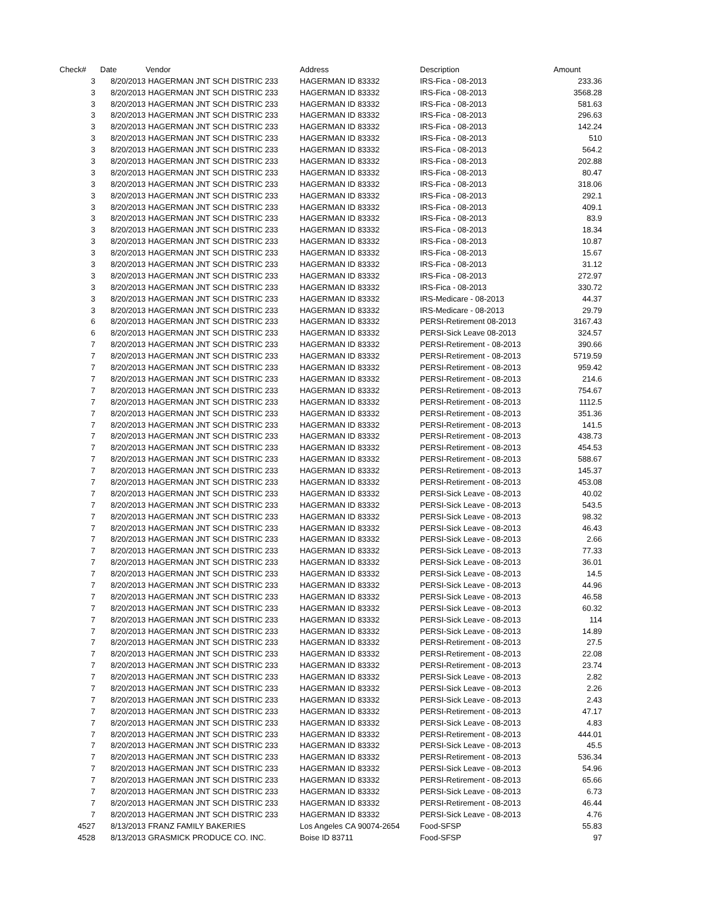| Check# | Date | Vendor | Address | Description | Amount |
| --- | --- | --- | --- | --- | --- |
| 3 | 8/20/2013 | HAGERMAN JNT SCH DISTRIC 233 | HAGERMAN ID 83332 | IRS-Fica - 08-2013 | 233.36 |
| 3 | 8/20/2013 | HAGERMAN JNT SCH DISTRIC 233 | HAGERMAN ID 83332 | IRS-Fica - 08-2013 | 3568.28 |
| 3 | 8/20/2013 | HAGERMAN JNT SCH DISTRIC 233 | HAGERMAN ID 83332 | IRS-Fica - 08-2013 | 581.63 |
| 3 | 8/20/2013 | HAGERMAN JNT SCH DISTRIC 233 | HAGERMAN ID 83332 | IRS-Fica - 08-2013 | 296.63 |
| 3 | 8/20/2013 | HAGERMAN JNT SCH DISTRIC 233 | HAGERMAN ID 83332 | IRS-Fica - 08-2013 | 142.24 |
| 3 | 8/20/2013 | HAGERMAN JNT SCH DISTRIC 233 | HAGERMAN ID 83332 | IRS-Fica - 08-2013 | 510 |
| 3 | 8/20/2013 | HAGERMAN JNT SCH DISTRIC 233 | HAGERMAN ID 83332 | IRS-Fica - 08-2013 | 564.2 |
| 3 | 8/20/2013 | HAGERMAN JNT SCH DISTRIC 233 | HAGERMAN ID 83332 | IRS-Fica - 08-2013 | 202.88 |
| 3 | 8/20/2013 | HAGERMAN JNT SCH DISTRIC 233 | HAGERMAN ID 83332 | IRS-Fica - 08-2013 | 80.47 |
| 3 | 8/20/2013 | HAGERMAN JNT SCH DISTRIC 233 | HAGERMAN ID 83332 | IRS-Fica - 08-2013 | 318.06 |
| 3 | 8/20/2013 | HAGERMAN JNT SCH DISTRIC 233 | HAGERMAN ID 83332 | IRS-Fica - 08-2013 | 292.1 |
| 3 | 8/20/2013 | HAGERMAN JNT SCH DISTRIC 233 | HAGERMAN ID 83332 | IRS-Fica - 08-2013 | 409.1 |
| 3 | 8/20/2013 | HAGERMAN JNT SCH DISTRIC 233 | HAGERMAN ID 83332 | IRS-Fica - 08-2013 | 83.9 |
| 3 | 8/20/2013 | HAGERMAN JNT SCH DISTRIC 233 | HAGERMAN ID 83332 | IRS-Fica - 08-2013 | 18.34 |
| 3 | 8/20/2013 | HAGERMAN JNT SCH DISTRIC 233 | HAGERMAN ID 83332 | IRS-Fica - 08-2013 | 10.87 |
| 3 | 8/20/2013 | HAGERMAN JNT SCH DISTRIC 233 | HAGERMAN ID 83332 | IRS-Fica - 08-2013 | 15.67 |
| 3 | 8/20/2013 | HAGERMAN JNT SCH DISTRIC 233 | HAGERMAN ID 83332 | IRS-Fica - 08-2013 | 31.12 |
| 3 | 8/20/2013 | HAGERMAN JNT SCH DISTRIC 233 | HAGERMAN ID 83332 | IRS-Fica - 08-2013 | 272.97 |
| 3 | 8/20/2013 | HAGERMAN JNT SCH DISTRIC 233 | HAGERMAN ID 83332 | IRS-Fica - 08-2013 | 330.72 |
| 3 | 8/20/2013 | HAGERMAN JNT SCH DISTRIC 233 | HAGERMAN ID 83332 | IRS-Medicare - 08-2013 | 44.37 |
| 3 | 8/20/2013 | HAGERMAN JNT SCH DISTRIC 233 | HAGERMAN ID 83332 | IRS-Medicare - 08-2013 | 29.79 |
| 6 | 8/20/2013 | HAGERMAN JNT SCH DISTRIC 233 | HAGERMAN ID 83332 | PERSI-Retirement 08-2013 | 3167.43 |
| 6 | 8/20/2013 | HAGERMAN JNT SCH DISTRIC 233 | HAGERMAN ID 83332 | PERSI-Sick Leave 08-2013 | 324.57 |
| 7 | 8/20/2013 | HAGERMAN JNT SCH DISTRIC 233 | HAGERMAN ID 83332 | PERSI-Retirement - 08-2013 | 390.66 |
| 7 | 8/20/2013 | HAGERMAN JNT SCH DISTRIC 233 | HAGERMAN ID 83332 | PERSI-Retirement - 08-2013 | 5719.59 |
| 7 | 8/20/2013 | HAGERMAN JNT SCH DISTRIC 233 | HAGERMAN ID 83332 | PERSI-Retirement - 08-2013 | 959.42 |
| 7 | 8/20/2013 | HAGERMAN JNT SCH DISTRIC 233 | HAGERMAN ID 83332 | PERSI-Retirement - 08-2013 | 214.6 |
| 7 | 8/20/2013 | HAGERMAN JNT SCH DISTRIC 233 | HAGERMAN ID 83332 | PERSI-Retirement - 08-2013 | 754.67 |
| 7 | 8/20/2013 | HAGERMAN JNT SCH DISTRIC 233 | HAGERMAN ID 83332 | PERSI-Retirement - 08-2013 | 1112.5 |
| 7 | 8/20/2013 | HAGERMAN JNT SCH DISTRIC 233 | HAGERMAN ID 83332 | PERSI-Retirement - 08-2013 | 351.36 |
| 7 | 8/20/2013 | HAGERMAN JNT SCH DISTRIC 233 | HAGERMAN ID 83332 | PERSI-Retirement - 08-2013 | 141.5 |
| 7 | 8/20/2013 | HAGERMAN JNT SCH DISTRIC 233 | HAGERMAN ID 83332 | PERSI-Retirement - 08-2013 | 438.73 |
| 7 | 8/20/2013 | HAGERMAN JNT SCH DISTRIC 233 | HAGERMAN ID 83332 | PERSI-Retirement - 08-2013 | 454.53 |
| 7 | 8/20/2013 | HAGERMAN JNT SCH DISTRIC 233 | HAGERMAN ID 83332 | PERSI-Retirement - 08-2013 | 588.67 |
| 7 | 8/20/2013 | HAGERMAN JNT SCH DISTRIC 233 | HAGERMAN ID 83332 | PERSI-Retirement - 08-2013 | 145.37 |
| 7 | 8/20/2013 | HAGERMAN JNT SCH DISTRIC 233 | HAGERMAN ID 83332 | PERSI-Retirement - 08-2013 | 453.08 |
| 7 | 8/20/2013 | HAGERMAN JNT SCH DISTRIC 233 | HAGERMAN ID 83332 | PERSI-Sick Leave - 08-2013 | 40.02 |
| 7 | 8/20/2013 | HAGERMAN JNT SCH DISTRIC 233 | HAGERMAN ID 83332 | PERSI-Sick Leave - 08-2013 | 543.5 |
| 7 | 8/20/2013 | HAGERMAN JNT SCH DISTRIC 233 | HAGERMAN ID 83332 | PERSI-Sick Leave - 08-2013 | 98.32 |
| 7 | 8/20/2013 | HAGERMAN JNT SCH DISTRIC 233 | HAGERMAN ID 83332 | PERSI-Sick Leave - 08-2013 | 46.43 |
| 7 | 8/20/2013 | HAGERMAN JNT SCH DISTRIC 233 | HAGERMAN ID 83332 | PERSI-Sick Leave - 08-2013 | 2.66 |
| 7 | 8/20/2013 | HAGERMAN JNT SCH DISTRIC 233 | HAGERMAN ID 83332 | PERSI-Sick Leave - 08-2013 | 77.33 |
| 7 | 8/20/2013 | HAGERMAN JNT SCH DISTRIC 233 | HAGERMAN ID 83332 | PERSI-Sick Leave - 08-2013 | 36.01 |
| 7 | 8/20/2013 | HAGERMAN JNT SCH DISTRIC 233 | HAGERMAN ID 83332 | PERSI-Sick Leave - 08-2013 | 14.5 |
| 7 | 8/20/2013 | HAGERMAN JNT SCH DISTRIC 233 | HAGERMAN ID 83332 | PERSI-Sick Leave - 08-2013 | 44.96 |
| 7 | 8/20/2013 | HAGERMAN JNT SCH DISTRIC 233 | HAGERMAN ID 83332 | PERSI-Sick Leave - 08-2013 | 46.58 |
| 7 | 8/20/2013 | HAGERMAN JNT SCH DISTRIC 233 | HAGERMAN ID 83332 | PERSI-Sick Leave - 08-2013 | 60.32 |
| 7 | 8/20/2013 | HAGERMAN JNT SCH DISTRIC 233 | HAGERMAN ID 83332 | PERSI-Sick Leave - 08-2013 | 114 |
| 7 | 8/20/2013 | HAGERMAN JNT SCH DISTRIC 233 | HAGERMAN ID 83332 | PERSI-Sick Leave - 08-2013 | 14.89 |
| 7 | 8/20/2013 | HAGERMAN JNT SCH DISTRIC 233 | HAGERMAN ID 83332 | PERSI-Retirement - 08-2013 | 27.5 |
| 7 | 8/20/2013 | HAGERMAN JNT SCH DISTRIC 233 | HAGERMAN ID 83332 | PERSI-Retirement - 08-2013 | 22.08 |
| 7 | 8/20/2013 | HAGERMAN JNT SCH DISTRIC 233 | HAGERMAN ID 83332 | PERSI-Retirement - 08-2013 | 23.74 |
| 7 | 8/20/2013 | HAGERMAN JNT SCH DISTRIC 233 | HAGERMAN ID 83332 | PERSI-Sick Leave - 08-2013 | 2.82 |
| 7 | 8/20/2013 | HAGERMAN JNT SCH DISTRIC 233 | HAGERMAN ID 83332 | PERSI-Sick Leave - 08-2013 | 2.26 |
| 7 | 8/20/2013 | HAGERMAN JNT SCH DISTRIC 233 | HAGERMAN ID 83332 | PERSI-Sick Leave - 08-2013 | 2.43 |
| 7 | 8/20/2013 | HAGERMAN JNT SCH DISTRIC 233 | HAGERMAN ID 83332 | PERSI-Retirement - 08-2013 | 47.17 |
| 7 | 8/20/2013 | HAGERMAN JNT SCH DISTRIC 233 | HAGERMAN ID 83332 | PERSI-Sick Leave - 08-2013 | 4.83 |
| 7 | 8/20/2013 | HAGERMAN JNT SCH DISTRIC 233 | HAGERMAN ID 83332 | PERSI-Retirement - 08-2013 | 444.01 |
| 7 | 8/20/2013 | HAGERMAN JNT SCH DISTRIC 233 | HAGERMAN ID 83332 | PERSI-Sick Leave - 08-2013 | 45.5 |
| 7 | 8/20/2013 | HAGERMAN JNT SCH DISTRIC 233 | HAGERMAN ID 83332 | PERSI-Retirement - 08-2013 | 536.34 |
| 7 | 8/20/2013 | HAGERMAN JNT SCH DISTRIC 233 | HAGERMAN ID 83332 | PERSI-Sick Leave - 08-2013 | 54.96 |
| 7 | 8/20/2013 | HAGERMAN JNT SCH DISTRIC 233 | HAGERMAN ID 83332 | PERSI-Retirement - 08-2013 | 65.66 |
| 7 | 8/20/2013 | HAGERMAN JNT SCH DISTRIC 233 | HAGERMAN ID 83332 | PERSI-Sick Leave - 08-2013 | 6.73 |
| 7 | 8/20/2013 | HAGERMAN JNT SCH DISTRIC 233 | HAGERMAN ID 83332 | PERSI-Retirement - 08-2013 | 46.44 |
| 7 | 8/20/2013 | HAGERMAN JNT SCH DISTRIC 233 | HAGERMAN ID 83332 | PERSI-Sick Leave - 08-2013 | 4.76 |
| 4527 | 8/13/2013 | FRANZ FAMILY BAKERIES | Los Angeles CA 90074-2654 | Food-SFSP | 55.83 |
| 4528 | 8/13/2013 | GRASMICK PRODUCE CO. INC. | Boise ID 83711 | Food-SFSP | 97 |